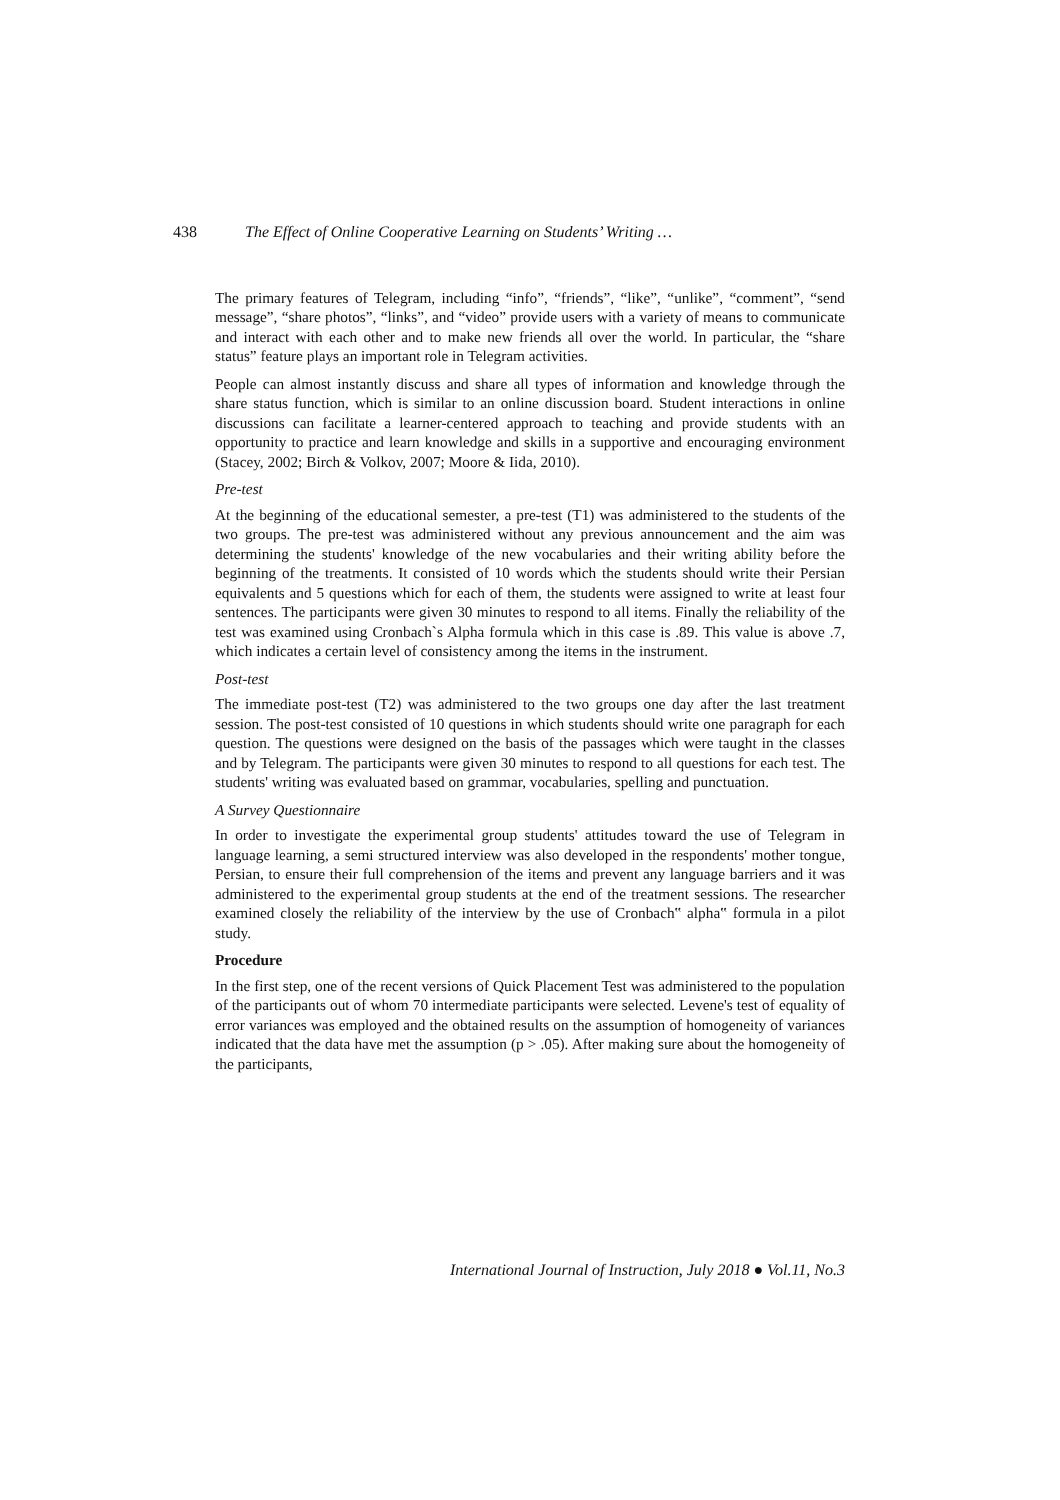438 The Effect of Online Cooperative Learning on Students’ Writing …
The primary features of Telegram, including “info”, “friends”, “like”, “unlike”, “comment”, “send message”, “share photos”, “links”, and “video” provide users with a variety of means to communicate and interact with each other and to make new friends all over the world. In particular, the “share status” feature plays an important role in Telegram activities.
People can almost instantly discuss and share all types of information and knowledge through the share status function, which is similar to an online discussion board. Student interactions in online discussions can facilitate a learner-centered approach to teaching and provide students with an opportunity to practice and learn knowledge and skills in a supportive and encouraging environment (Stacey, 2002; Birch & Volkov, 2007; Moore & Iida, 2010).
Pre-test
At the beginning of the educational semester, a pre-test (T1) was administered to the students of the two groups. The pre-test was administered without any previous announcement and the aim was determining the students' knowledge of the new vocabularies and their writing ability before the beginning of the treatments. It consisted of 10 words which the students should write their Persian equivalents and 5 questions which for each of them, the students were assigned to write at least four sentences. The participants were given 30 minutes to respond to all items. Finally the reliability of the test was examined using Cronbach`s Alpha formula which in this case is .89. This value is above .7, which indicates a certain level of consistency among the items in the instrument.
Post-test
The immediate post-test (T2) was administered to the two groups one day after the last treatment session. The post-test consisted of 10 questions in which students should write one paragraph for each question. The questions were designed on the basis of the passages which were taught in the classes and by Telegram. The participants were given 30 minutes to respond to all questions for each test. The students' writing was evaluated based on grammar, vocabularies, spelling and punctuation.
A Survey Questionnaire
In order to investigate the experimental group students' attitudes toward the use of Telegram in language learning, a semi structured interview was also developed in the respondents' mother tongue, Persian, to ensure their full comprehension of the items and prevent any language barriers and it was administered to the experimental group students at the end of the treatment sessions. The researcher examined closely the reliability of the interview by the use of Cronbach‟ alpha‟ formula in a pilot study.
Procedure
In the first step, one of the recent versions of Quick Placement Test was administered to the population of the participants out of whom 70 intermediate participants were selected. Levene's test of equality of error variances was employed and the obtained results on the assumption of homogeneity of variances indicated that the data have met the assumption (p > .05). After making sure about the homogeneity of the participants,
International Journal of Instruction, July 2018 ● Vol.11, No.3